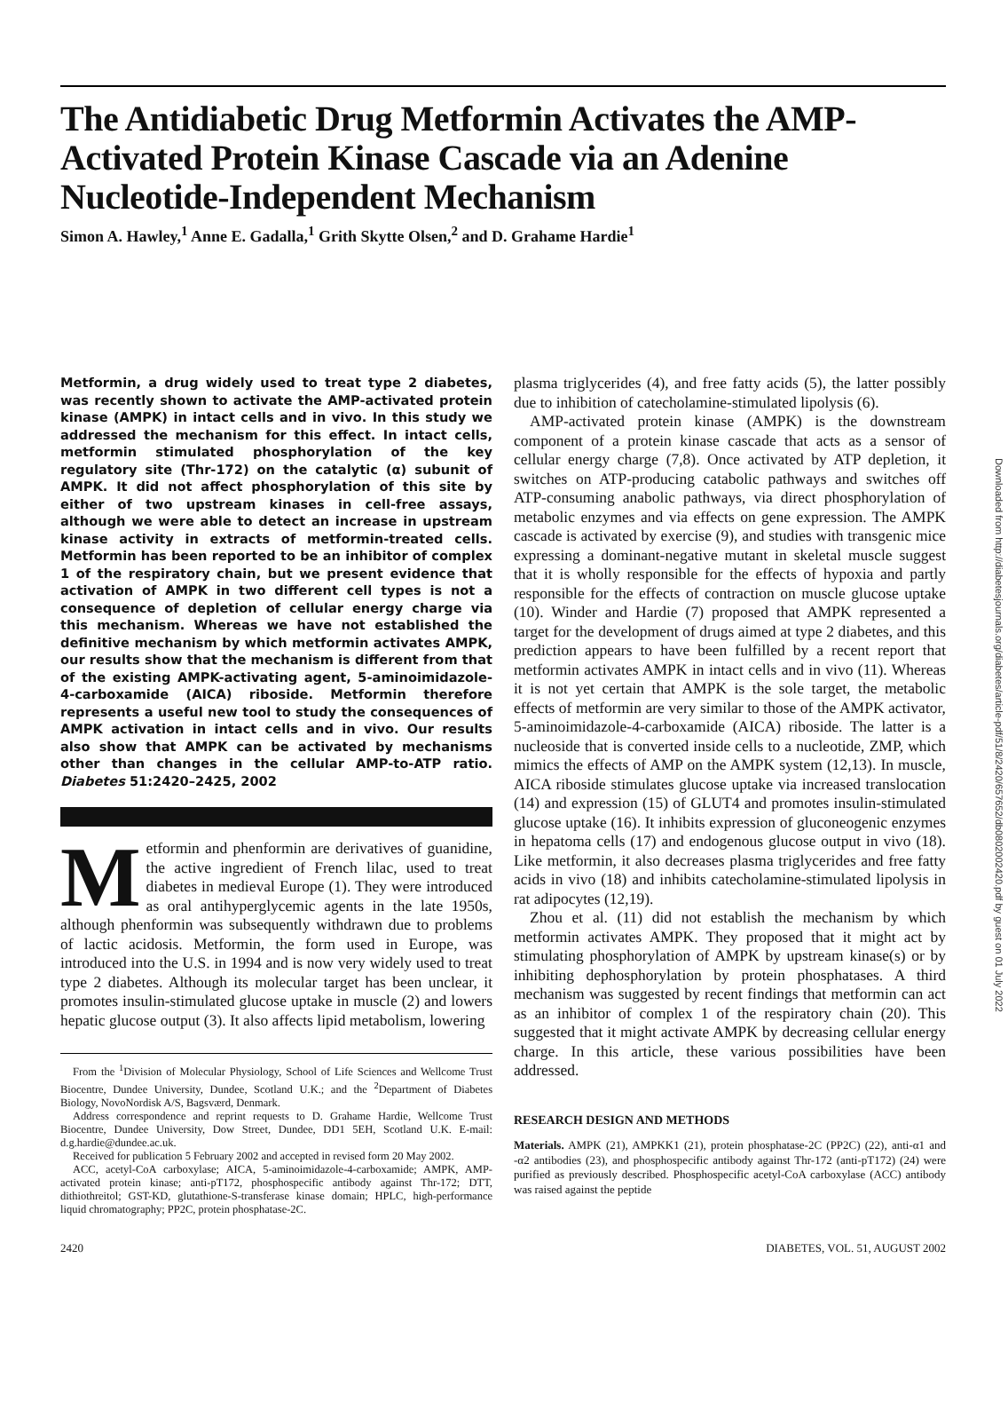Downloaded from http://diabetesjournals.org/diabetes/article-pdf/51/8/2420/657652/db0802002420.pdf by guest on 01 July 2022
The Antidiabetic Drug Metformin Activates the AMP-Activated Protein Kinase Cascade via an Adenine Nucleotide-Independent Mechanism
Simon A. Hawley,<sup>1</sup> Anne E. Gadalla,<sup>1</sup> Grith Skytte Olsen,<sup>2</sup> and D. Grahame Hardie<sup>1</sup>
Metformin, a drug widely used to treat type 2 diabetes, was recently shown to activate the AMP-activated protein kinase (AMPK) in intact cells and in vivo. In this study we addressed the mechanism for this effect. In intact cells, metformin stimulated phosphorylation of the key regulatory site (Thr-172) on the catalytic (α) subunit of AMPK. It did not affect phosphorylation of this site by either of two upstream kinases in cell-free assays, although we were able to detect an increase in upstream kinase activity in extracts of metformin-treated cells. Metformin has been reported to be an inhibitor of complex 1 of the respiratory chain, but we present evidence that activation of AMPK in two different cell types is not a consequence of depletion of cellular energy charge via this mechanism. Whereas we have not established the definitive mechanism by which metformin activates AMPK, our results show that the mechanism is different from that of the existing AMPK-activating agent, 5-aminoimidazole-4-carboxamide (AICA) riboside. Metformin therefore represents a useful new tool to study the consequences of AMPK activation in intact cells and in vivo. Our results also show that AMPK can be activated by mechanisms other than changes in the cellular AMP-to-ATP ratio. Diabetes 51:2420–2425, 2002
Metformin and phenformin are derivatives of guanidine, the active ingredient of French lilac, used to treat diabetes in medieval Europe (1). They were introduced as oral antihyperglycemic agents in the late 1950s, although phenformin was subsequently withdrawn due to problems of lactic acidosis. Metformin, the form used in Europe, was introduced into the U.S. in 1994 and is now very widely used to treat type 2 diabetes. Although its molecular target has been unclear, it promotes insulin-stimulated glucose uptake in muscle (2) and lowers hepatic glucose output (3). It also affects lipid metabolism, lowering
From the <sup>1</sup>Division of Molecular Physiology, School of Life Sciences and Wellcome Trust Biocentre, Dundee University, Dundee, Scotland U.K.; and the <sup>2</sup>Department of Diabetes Biology, NovoNordisk A/S, Bagsværd, Denmark.
Address correspondence and reprint requests to D. Grahame Hardie, Wellcome Trust Biocentre, Dundee University, Dow Street, Dundee, DD1 5EH, Scotland U.K. E-mail: d.g.hardie@dundee.ac.uk.
Received for publication 5 February 2002 and accepted in revised form 20 May 2002.
ACC, acetyl-CoA carboxylase; AICA, 5-aminoimidazole-4-carboxamide; AMPK, AMP-activated protein kinase; anti-pT172, phosphospecific antibody against Thr-172; DTT, dithiothreitol; GST-KD, glutathione-S-transferase kinase domain; HPLC, high-performance liquid chromatography; PP2C, protein phosphatase-2C.
plasma triglycerides (4), and free fatty acids (5), the latter possibly due to inhibition of catecholamine-stimulated lipolysis (6).
AMP-activated protein kinase (AMPK) is the downstream component of a protein kinase cascade that acts as a sensor of cellular energy charge (7,8). Once activated by ATP depletion, it switches on ATP-producing catabolic pathways and switches off ATP-consuming anabolic pathways, via direct phosphorylation of metabolic enzymes and via effects on gene expression. The AMPK cascade is activated by exercise (9), and studies with transgenic mice expressing a dominant-negative mutant in skeletal muscle suggest that it is wholly responsible for the effects of hypoxia and partly responsible for the effects of contraction on muscle glucose uptake (10). Winder and Hardie (7) proposed that AMPK represented a target for the development of drugs aimed at type 2 diabetes, and this prediction appears to have been fulfilled by a recent report that metformin activates AMPK in intact cells and in vivo (11). Whereas it is not yet certain that AMPK is the sole target, the metabolic effects of metformin are very similar to those of the AMPK activator, 5-aminoimidazole-4-carboxamide (AICA) riboside. The latter is a nucleoside that is converted inside cells to a nucleotide, ZMP, which mimics the effects of AMP on the AMPK system (12,13). In muscle, AICA riboside stimulates glucose uptake via increased translocation (14) and expression (15) of GLUT4 and promotes insulin-stimulated glucose uptake (16). It inhibits expression of gluconeogenic enzymes in hepatoma cells (17) and endogenous glucose output in vivo (18). Like metformin, it also decreases plasma triglycerides and free fatty acids in vivo (18) and inhibits catecholamine-stimulated lipolysis in rat adipocytes (12,19).
Zhou et al. (11) did not establish the mechanism by which metformin activates AMPK. They proposed that it might act by stimulating phosphorylation of AMPK by upstream kinase(s) or by inhibiting dephosphorylation by protein phosphatases. A third mechanism was suggested by recent findings that metformin can act as an inhibitor of complex 1 of the respiratory chain (20). This suggested that it might activate AMPK by decreasing cellular energy charge. In this article, these various possibilities have been addressed.
RESEARCH DESIGN AND METHODS
Materials. AMPK (21), AMPKK1 (21), protein phosphatase-2C (PP2C) (22), anti-α1 and -α2 antibodies (23), and phosphospecific antibody against Thr-172 (anti-pT172) (24) were purified as previously described. Phosphospecific acetyl-CoA carboxylase (ACC) antibody was raised against the peptide
2420 DIABETES, VOL. 51, AUGUST 2002